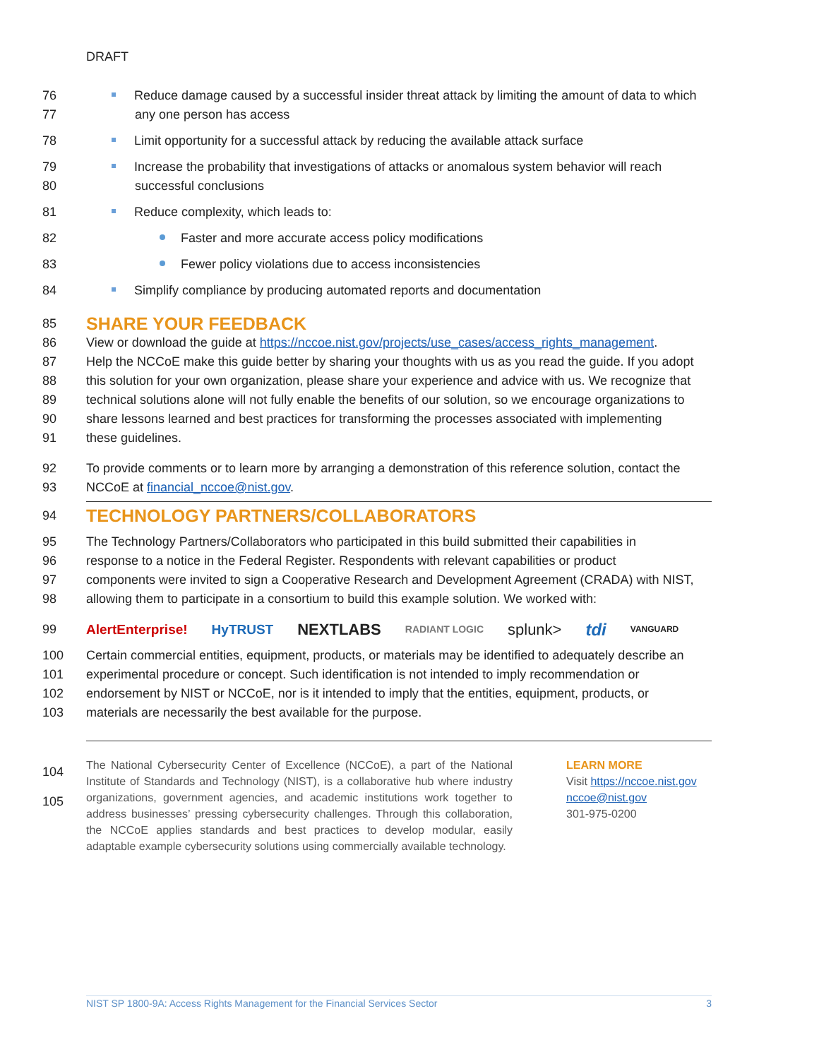DRAFT
76
77 Reduce damage caused by a successful insider threat attack by limiting the amount of data to which
any one person has access
78 Limit opportunity for a successful attack by reducing the available attack surface
79
80 Increase the probability that investigations of attacks or anomalous system behavior will reach
successful conclusions
81 Reduce complexity, which leads to:
82 Faster and more accurate access policy modifications
83 Fewer policy violations due to access inconsistencies
84 Simplify compliance by producing automated reports and documentation
85
SHARE YOUR FEEDBACK
86 View or download the guide at https://nccoe.nist.gov/projects/use_cases/access_rights_management.
87 Help the NCCoE make this guide better by sharing your thoughts with us as you read the guide. If you adopt
88 this solution for your own organization, please share your experience and advice with us. We recognize that
89 technical solutions alone will not fully enable the benefits of our solution, so we encourage organizations to
90 share lessons learned and best practices for transforming the processes associated with implementing
91 these guidelines.
92 To provide comments or to learn more by arranging a demonstration of this reference solution, contact the
93 NCCoE at financial_nccoe@nist.gov.
94
TECHNOLOGY PARTNERS/COLLABORATORS
95 The Technology Partners/Collaborators who participated in this build submitted their capabilities in
96 response to a notice in the Federal Register. Respondents with relevant capabilities or product
97 components were invited to sign a Cooperative Research and Development Agreement (CRADA) with NIST,
98 allowing them to participate in a consortium to build this example solution. We worked with:
99 AlertEnterprise! HyTRUST NEXTLABS RADIANT LOGIC splunk> tdi VANGUARD
100 Certain commercial entities, equipment, products, or materials may be identified to adequately describe an
101 experimental procedure or concept. Such identification is not intended to imply recommendation or
102 endorsement by NIST or NCCoE, nor is it intended to imply that the entities, equipment, products, or
103 materials are necessarily the best available for the purpose.
104
105 The National Cybersecurity Center of Excellence (NCCoE), a part of the National Institute of Standards and Technology (NIST), is a collaborative hub where industry organizations, government agencies, and academic institutions work together to address businesses’ pressing cybersecurity challenges. Through this collaboration, the NCCoE applies standards and best practices to develop modular, easily adaptable example cybersecurity solutions using commercially available technology. LEARN MORE
Visit https://nccoe.nist.gov
nccoe@nist.gov
301-975-0200
NIST SP 1800-9A: Access Rights Management for the Financial Services Sector 3